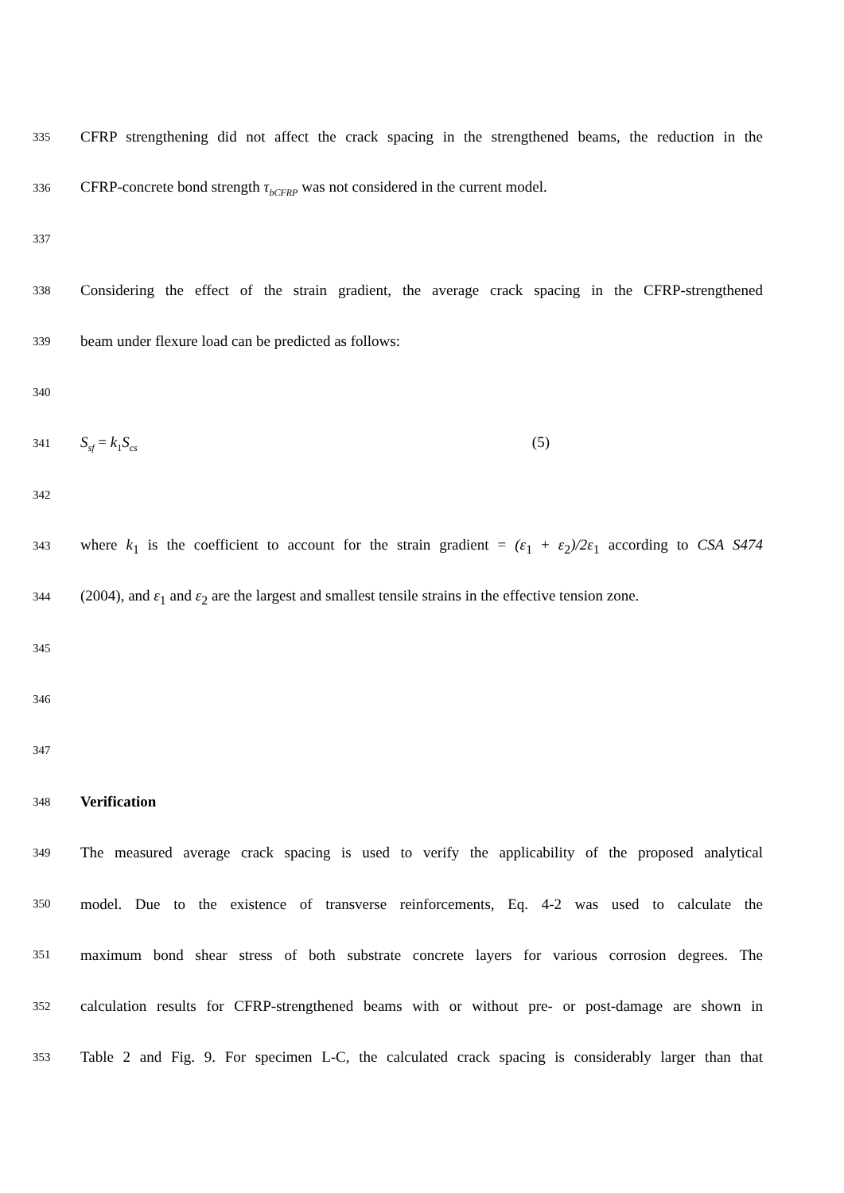335 CFRP strengthening did not affect the crack spacing in the strengthened beams, the reduction in the
336 CFRP-concrete bond strength τ<sub>bCFRP</sub> was not considered in the current model.
337
338 Considering the effect of the strain gradient, the average crack spacing in the CFRP-strengthened
339 beam under flexure load can be predicted as follows:
340
341 S<sub>sf</sub> = k<sub>1</sub>S<sub>cs</sub> (5)
342
343 where k<sub>1</sub> is the coefficient to account for the strain gradient = (ε<sub>1</sub> + ε<sub>2</sub>)/2ε<sub>1</sub> according to CSA S474
344 (2004), and ε<sub>1</sub> and ε<sub>2</sub> are the largest and smallest tensile strains in the effective tension zone.
345
346
347
348 Verification
349 The measured average crack spacing is used to verify the applicability of the proposed analytical
350 model. Due to the existence of transverse reinforcements, Eq. 4-2 was used to calculate the
351 maximum bond shear stress of both substrate concrete layers for various corrosion degrees. The
352 calculation results for CFRP-strengthened beams with or without pre- or post-damage are shown in
353 Table 2 and Fig. 9. For specimen L-C, the calculated crack spacing is considerably larger than that